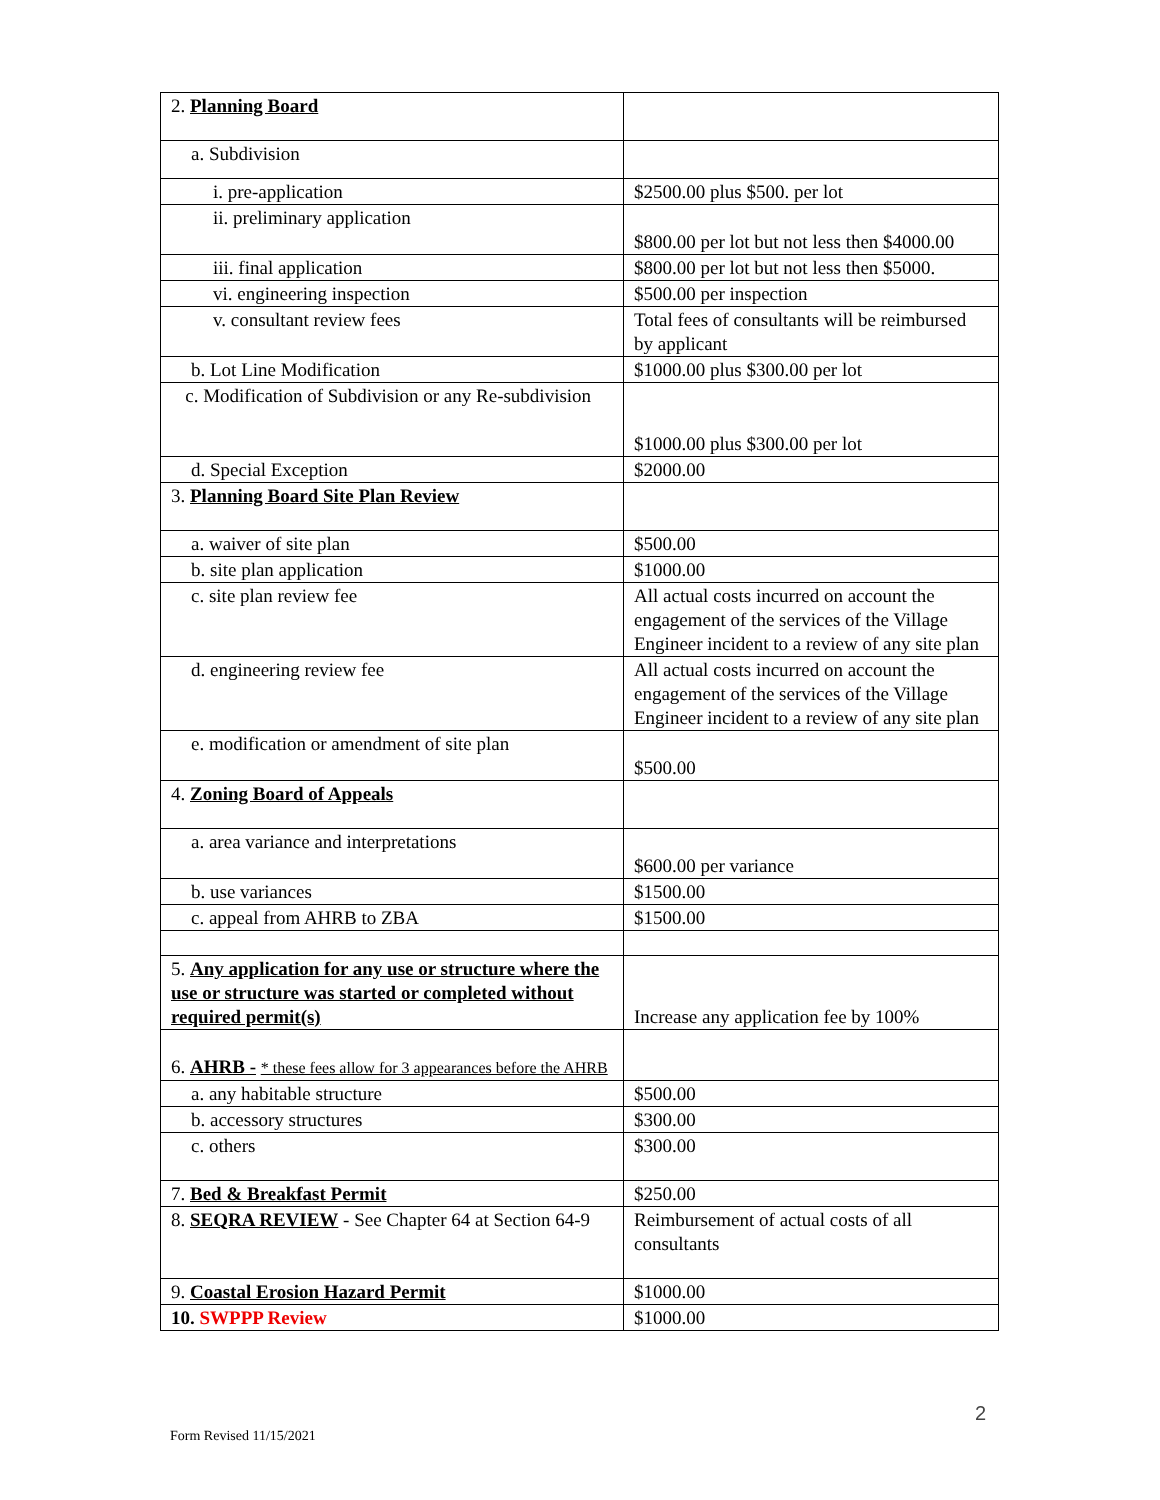| 2. Planning Board | |
| a. Subdivision | |
| i. pre-application | $2500.00 plus $500. per lot |
| ii. preliminary application | $800.00 per lot but not less then $4000.00 |
| iii. final application | $800.00 per lot but not less then $5000. |
| vi. engineering inspection | $500.00 per inspection |
| v. consultant review fees | Total fees of consultants will be reimbursed by applicant |
| b. Lot Line Modification | $1000.00 plus $300.00 per lot |
| c. Modification of Subdivision or any Re-subdivision | $1000.00 plus $300.00 per lot |
| d. Special Exception | $2000.00 |
| 3. Planning Board Site Plan Review | |
| a. waiver of site plan | $500.00 |
| b. site plan application | $1000.00 |
| c. site plan review fee | All actual costs incurred on account the engagement of the services of the Village Engineer incident to a review of any site plan |
| d. engineering review fee | All actual costs incurred on account the engagement of the services of the Village Engineer incident to a review of any site plan |
| e. modification or amendment of site plan | $500.00 |
| 4. Zoning Board of Appeals | |
| a. area variance and interpretations | $600.00 per variance |
| b. use variances | $1500.00 |
| c. appeal from AHRB to ZBA | $1500.00 |
| 5. Any application for any use or structure where the use or structure was started or completed without required permit(s) | Increase any application fee by 100% |
| 6. AHRB - * these fees allow for 3 appearances before the AHRB | |
| a. any habitable structure | $500.00 |
| b. accessory structures | $300.00 |
| c. others | $300.00 |
| 7. Bed & Breakfast Permit | $250.00 |
| 8. SEQRA REVIEW - See Chapter 64 at Section 64-9 | Reimbursement of actual costs of all consultants |
| 9. Coastal Erosion Hazard Permit | $1000.00 |
| 10. SWPPP Review | $1000.00 |
2
Form Revised 11/15/2021